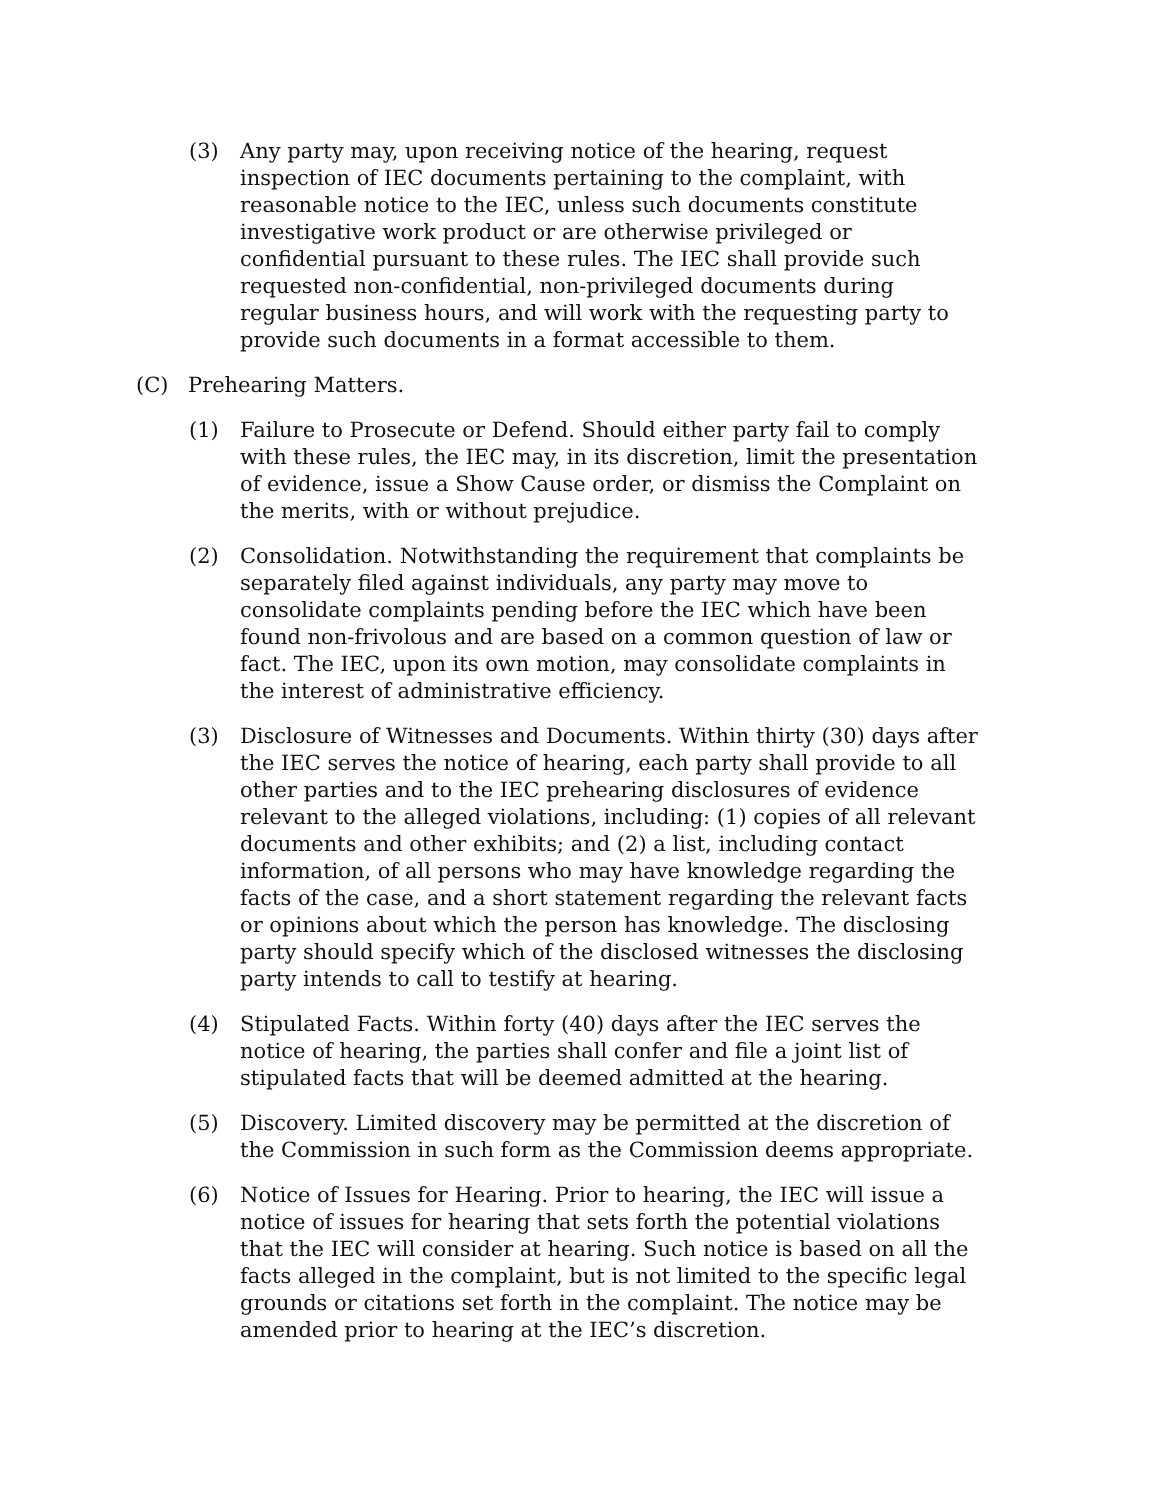(3) Any party may, upon receiving notice of the hearing, request inspection of IEC documents pertaining to the complaint, with reasonable notice to the IEC, unless such documents constitute investigative work product or are otherwise privileged or confidential pursuant to these rules. The IEC shall provide such requested non-confidential, non-privileged documents during regular business hours, and will work with the requesting party to provide such documents in a format accessible to them.
(C) Prehearing Matters.
(1) Failure to Prosecute or Defend. Should either party fail to comply with these rules, the IEC may, in its discretion, limit the presentation of evidence, issue a Show Cause order, or dismiss the Complaint on the merits, with or without prejudice.
(2) Consolidation. Notwithstanding the requirement that complaints be separately filed against individuals, any party may move to consolidate complaints pending before the IEC which have been found non-frivolous and are based on a common question of law or fact. The IEC, upon its own motion, may consolidate complaints in the interest of administrative efficiency.
(3) Disclosure of Witnesses and Documents. Within thirty (30) days after the IEC serves the notice of hearing, each party shall provide to all other parties and to the IEC prehearing disclosures of evidence relevant to the alleged violations, including: (1) copies of all relevant documents and other exhibits; and (2) a list, including contact information, of all persons who may have knowledge regarding the facts of the case, and a short statement regarding the relevant facts or opinions about which the person has knowledge. The disclosing party should specify which of the disclosed witnesses the disclosing party intends to call to testify at hearing.
(4) Stipulated Facts. Within forty (40) days after the IEC serves the notice of hearing, the parties shall confer and file a joint list of stipulated facts that will be deemed admitted at the hearing.
(5) Discovery. Limited discovery may be permitted at the discretion of the Commission in such form as the Commission deems appropriate.
(6) Notice of Issues for Hearing. Prior to hearing, the IEC will issue a notice of issues for hearing that sets forth the potential violations that the IEC will consider at hearing. Such notice is based on all the facts alleged in the complaint, but is not limited to the specific legal grounds or citations set forth in the complaint. The notice may be amended prior to hearing at the IEC’s discretion.